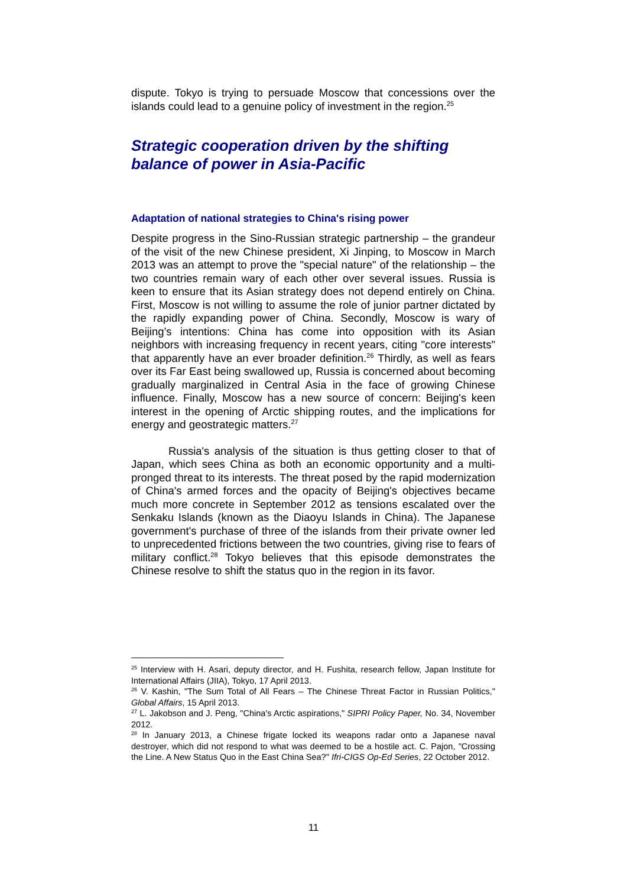dispute. Tokyo is trying to persuade Moscow that concessions over the islands could lead to a genuine policy of investment in the region.<sup>25</sup>
Strategic cooperation driven by the shifting balance of power in Asia-Pacific
Adaptation of national strategies to China's rising power
Despite progress in the Sino-Russian strategic partnership – the grandeur of the visit of the new Chinese president, Xi Jinping, to Moscow in March 2013 was an attempt to prove the "special nature" of the relationship – the two countries remain wary of each other over several issues. Russia is keen to ensure that its Asian strategy does not depend entirely on China. First, Moscow is not willing to assume the role of junior partner dictated by the rapidly expanding power of China. Secondly, Moscow is wary of Beijing’s intentions: China has come into opposition with its Asian neighbors with increasing frequency in recent years, citing "core interests" that apparently have an ever broader definition.<sup>26</sup> Thirdly, as well as fears over its Far East being swallowed up, Russia is concerned about becoming gradually marginalized in Central Asia in the face of growing Chinese influence. Finally, Moscow has a new source of concern: Beijing's keen interest in the opening of Arctic shipping routes, and the implications for energy and geostrategic matters.<sup>27</sup>
Russia's analysis of the situation is thus getting closer to that of Japan, which sees China as both an economic opportunity and a multi-pronged threat to its interests. The threat posed by the rapid modernization of China's armed forces and the opacity of Beijing's objectives became much more concrete in September 2012 as tensions escalated over the Senkaku Islands (known as the Diaoyu Islands in China). The Japanese government's purchase of three of the islands from their private owner led to unprecedented frictions between the two countries, giving rise to fears of military conflict.<sup>28</sup> Tokyo believes that this episode demonstrates the Chinese resolve to shift the status quo in the region in its favor.
<sup>25</sup> Interview with H. Asari, deputy director, and H. Fushita, research fellow, Japan Institute for International Affairs (JIIA), Tokyo, 17 April 2013.
<sup>26</sup> V. Kashin, "The Sum Total of All Fears – The Chinese Threat Factor in Russian Politics," Global Affairs, 15 April 2013.
<sup>27</sup> L. Jakobson and J. Peng, "China's Arctic aspirations," SIPRI Policy Paper, No. 34, November 2012.
<sup>28</sup> In January 2013, a Chinese frigate locked its weapons radar onto a Japanese naval destroyer, which did not respond to what was deemed to be a hostile act. C. Pajon, "Crossing the Line. A New Status Quo in the East China Sea?" Ifri-CIGS Op-Ed Series, 22 October 2012.
11